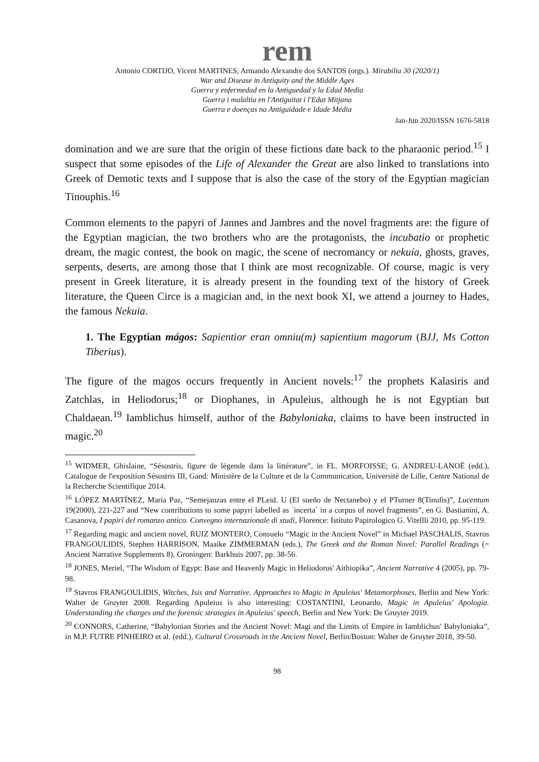rem
Antonio CORTIJO, Vicent MARTINES, Armando Alexandre dos SANTOS (orgs.). Mirabilia 30 (2020/1)
War and Disease in Antiquity and the Middle Ages
Guerra y enfermedad en la Antiguedad y la Edad Media
Guerra i malaltia en l'Antiguitat i l'Edat Mitjana
Guerra e doenças na Antiguidade e Idade Média
Jan-Jun 2020/ISSN 1676-5818
domination and we are sure that the origin of these fictions date back to the pharaonic period.<sup>15</sup> I suspect that some episodes of the Life of Alexander the Great are also linked to translations into Greek of Demotic texts and I suppose that is also the case of the story of the Egyptian magician Tinouphis.<sup>16</sup>
Common elements to the papyri of Jannes and Jambres and the novel fragments are: the figure of the Egyptian magician, the two brothers who are the protagonists, the incubatio or prophetic dream, the magic contest, the book on magic, the scene of necromancy or nekuía, ghosts, graves, serpents, deserts, are among those that I think are most recognizable. Of course, magic is very present in Greek literature, it is already present in the founding text of the history of Greek literature, the Queen Circe is a magician and, in the next book XI, we attend a journey to Hades, the famous Nekuia.
1. The Egyptian mágos: Sapientior eran omniu(m) sapientium magorum (BJJ, Ms Cotton Tiberius).
The figure of the magos occurs frequently in Ancient novels:<sup>17</sup> the prophets Kalasiris and Zatchlas, in Heliodorus;<sup>18</sup> or Diophanes, in Apuleius, although he is not Egyptian but Chaldaean.<sup>19</sup> Iamblichus himself, author of the Babyloniaka, claims to have been instructed in magic.<sup>20</sup>
<sup>15</sup> WIDMER, Ghislaine, “Sésostris, figure de légende dans la littérature”, in FL. MORFOISSE; G. ANDREU-LANOË (edd.), Catalogue de l'exposition Sésostris III, Gand: Ministère de la Culture et de la Communication, Université de Lille, Centre National de la Recherche Scientifique 2014.
<sup>16</sup> LÓPEZ MARTÍNEZ, María Paz, “Semejanzas entre el PLeid. U (El sueño de Nectanebo) y el PTurner 8(Tinufis)”, Lucentum 19(2000), 221-227 and “New contributions to some papyri labelled as `incerta` in a corpus of novel fragments”, en G. Bastianini, A. Casanova, I papiri del romanzo antico. Convegno internazionale di studi, Florence: Istituto Papirologico G. Vitellli 2010, pp. 95-119.
<sup>17</sup> Regarding magic and ancient novel, RUIZ MONTERO, Consuelo “Magic in the Ancient Novel” in Michael PASCHALIS, Stavros FRANGOULIDIS, Stephen HARRISON, Maaike ZIMMERMAN (eds.), The Greek and the Roman Novel: Parallel Readings (= Ancient Narrative Supplements 8), Groningen: Barkhuis 2007, pp. 38-56.
<sup>18</sup> JONES, Meriel, “The Wisdom of Egypt: Base and Heavenly Magic in Heliodoros' Aithiopika”, Ancient Narrative 4 (2005), pp. 79-98.
<sup>19</sup> Stavros FRANGOULIDIS, Witches, Isis and Narrative. Approaches to Magic in Apuleius' Metamorphoses, Berlin and New York: Walter de Gruyter 2008. Regarding Apuleius is also interesting: COSTANTINI, Leonardo, Magic in Apuleius' Apologia. Understanding the charges and the forensic strategies in Apuleius' speech, Berlin and New York: De Gruyter 2019.
<sup>20</sup> CONNORS, Catherine, “Babylonian Stories and the Ancient Novel: Magi and the Limits of Empire in Iamblichus' Babyloniaka”, in M.P. FUTRE PINHEIRO et al. (edd.), Cultural Crossroads in the Ancient Novel, Berlin/Boston: Walter de Gruyter 2018, 39-50.
98